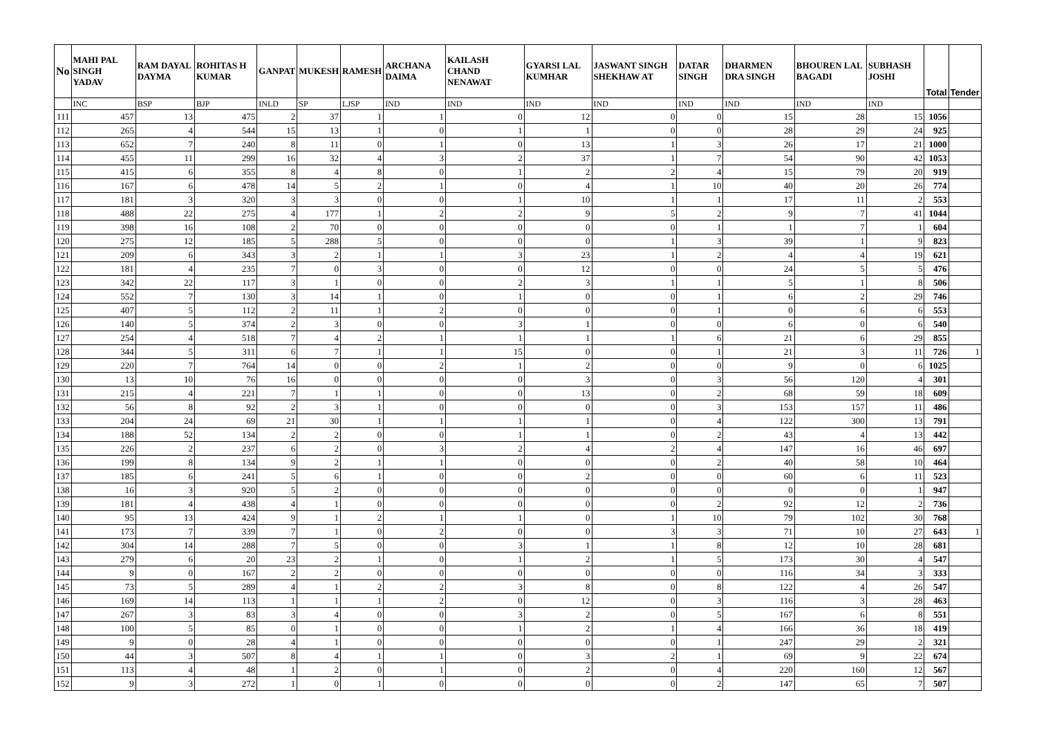| No | MAHI PAL SINGH YADAV | RAM DAYAL DAYMA | ROHITAS H KUMAR | GANPAT | MUKESH | RAMESH | ARCHANA DAIMA | KAILASH CHAND NENAWAT | GYARSI LAL KUMHAR | JASWANT SINGH SHEKHAW AT | DATAR SINGH | DHARMEN DRA SINGH | BHOUREN LAL BAGADI | SUBHASH JOSHI | Total | Tender |
| --- | --- | --- | --- | --- | --- | --- | --- | --- | --- | --- | --- | --- | --- | --- | --- | --- |
| | INC | BSP | BJP | INLD | SP | LJSP | IND | IND | IND | IND | IND | IND | IND | IND | | |
| 111 | 457 | 13 | 475 | 2 | 37 | 1 | 1 | 0 | 12 | 0 | 0 | 15 | 28 | 15 | 1056 | |
| 112 | 265 | 4 | 544 | 15 | 13 | 1 | 0 | 1 | 1 | 0 | 0 | 28 | 29 | 24 | 925 | |
| 113 | 652 | 7 | 240 | 8 | 11 | 0 | 1 | 0 | 13 | 1 | 3 | 26 | 17 | 21 | 1000 | |
| 114 | 455 | 11 | 299 | 16 | 32 | 4 | 3 | 2 | 37 | 1 | 7 | 54 | 90 | 42 | 1053 | |
| 115 | 415 | 6 | 355 | 8 | 4 | 8 | 0 | 1 | 2 | 2 | 4 | 15 | 79 | 20 | 919 | |
| 116 | 167 | 6 | 478 | 14 | 5 | 2 | 1 | 0 | 4 | 1 | 10 | 40 | 20 | 26 | 774 | |
| 117 | 181 | 3 | 320 | 3 | 3 | 0 | 0 | 1 | 10 | 1 | 1 | 17 | 11 | 2 | 553 | |
| 118 | 488 | 22 | 275 | 4 | 177 | 1 | 2 | 2 | 9 | 5 | 2 | 9 | 7 | 41 | 1044 | |
| 119 | 398 | 16 | 108 | 2 | 70 | 0 | 0 | 0 | 0 | 0 | 1 | 1 | 7 | 1 | 604 | |
| 120 | 275 | 12 | 185 | 5 | 288 | 5 | 0 | 0 | 0 | 1 | 3 | 39 | 1 | 9 | 823 | |
| 121 | 209 | 6 | 343 | 3 | 2 | 1 | 1 | 3 | 23 | 1 | 2 | 4 | 4 | 19 | 621 | |
| 122 | 181 | 4 | 235 | 7 | 0 | 3 | 0 | 0 | 12 | 0 | 0 | 24 | 5 | 5 | 476 | |
| 123 | 342 | 22 | 117 | 3 | 1 | 0 | 0 | 2 | 3 | 1 | 1 | 5 | 1 | 8 | 506 | |
| 124 | 552 | 7 | 130 | 3 | 14 | 1 | 0 | 1 | 0 | 0 | 1 | 6 | 2 | 29 | 746 | |
| 125 | 407 | 5 | 112 | 2 | 11 | 1 | 2 | 0 | 0 | 0 | 1 | 0 | 6 | 6 | 553 | |
| 126 | 140 | 5 | 374 | 2 | 3 | 0 | 0 | 3 | 1 | 0 | 0 | 6 | 0 | 6 | 540 | |
| 127 | 254 | 4 | 518 | 7 | 4 | 2 | 1 | 1 | 1 | 1 | 6 | 21 | 6 | 29 | 855 | |
| 128 | 344 | 5 | 311 | 6 | 7 | 1 | 1 | 15 | 0 | 0 | 1 | 21 | 3 | 11 | 726 | 1 |
| 129 | 220 | 7 | 764 | 14 | 0 | 0 | 2 | 1 | 2 | 0 | 0 | 9 | 0 | 6 | 1025 | |
| 130 | 13 | 10 | 76 | 16 | 0 | 0 | 0 | 0 | 3 | 0 | 3 | 56 | 120 | 4 | 301 | |
| 131 | 215 | 4 | 221 | 7 | 1 | 1 | 0 | 0 | 13 | 0 | 2 | 68 | 59 | 18 | 609 | |
| 132 | 56 | 8 | 92 | 2 | 3 | 1 | 0 | 0 | 0 | 0 | 3 | 153 | 157 | 11 | 486 | |
| 133 | 204 | 24 | 69 | 21 | 30 | 1 | 1 | 1 | 1 | 0 | 4 | 122 | 300 | 13 | 791 | |
| 134 | 188 | 52 | 134 | 2 | 2 | 0 | 0 | 1 | 1 | 0 | 2 | 43 | 4 | 13 | 442 | |
| 135 | 226 | 2 | 237 | 6 | 2 | 0 | 3 | 2 | 4 | 2 | 4 | 147 | 16 | 46 | 697 | |
| 136 | 199 | 8 | 134 | 9 | 2 | 1 | 1 | 0 | 0 | 0 | 2 | 40 | 58 | 10 | 464 | |
| 137 | 185 | 6 | 241 | 5 | 6 | 1 | 0 | 0 | 2 | 0 | 0 | 60 | 6 | 11 | 523 | |
| 138 | 16 | 3 | 920 | 5 | 2 | 0 | 0 | 0 | 0 | 0 | 0 | 0 | 0 | 1 | 947 | |
| 139 | 181 | 4 | 438 | 4 | 1 | 0 | 0 | 0 | 0 | 0 | 2 | 92 | 12 | 2 | 736 | |
| 140 | 95 | 13 | 424 | 9 | 1 | 2 | 1 | 1 | 0 | 1 | 10 | 79 | 102 | 30 | 768 | |
| 141 | 173 | 7 | 339 | 7 | 1 | 0 | 2 | 0 | 0 | 3 | 3 | 71 | 10 | 27 | 643 | 1 |
| 142 | 304 | 14 | 288 | 7 | 5 | 0 | 0 | 3 | 1 | 1 | 8 | 12 | 10 | 28 | 681 | |
| 143 | 279 | 6 | 20 | 23 | 2 | 1 | 0 | 1 | 2 | 1 | 5 | 173 | 30 | 4 | 547 | |
| 144 | 9 | 0 | 167 | 2 | 2 | 0 | 0 | 0 | 0 | 0 | 0 | 116 | 34 | 3 | 333 | |
| 145 | 73 | 5 | 289 | 4 | 1 | 2 | 2 | 3 | 8 | 0 | 8 | 122 | 4 | 26 | 547 | |
| 146 | 169 | 14 | 113 | 1 | 1 | 1 | 2 | 0 | 12 | 0 | 3 | 116 | 3 | 28 | 463 | |
| 147 | 267 | 3 | 83 | 3 | 4 | 0 | 0 | 3 | 2 | 0 | 5 | 167 | 6 | 8 | 551 | |
| 148 | 100 | 5 | 85 | 0 | 1 | 0 | 0 | 1 | 2 | 1 | 4 | 166 | 36 | 18 | 419 | |
| 149 | 9 | 0 | 28 | 4 | 1 | 0 | 0 | 0 | 0 | 0 | 1 | 247 | 29 | 2 | 321 | |
| 150 | 44 | 3 | 507 | 8 | 4 | 1 | 1 | 0 | 3 | 2 | 1 | 69 | 9 | 22 | 674 | |
| 151 | 113 | 4 | 48 | 1 | 2 | 0 | 1 | 0 | 2 | 0 | 4 | 220 | 160 | 12 | 567 | |
| 152 | 9 | 3 | 272 | 1 | 0 | 1 | 0 | 0 | 0 | 0 | 2 | 147 | 65 | 7 | 507 | |